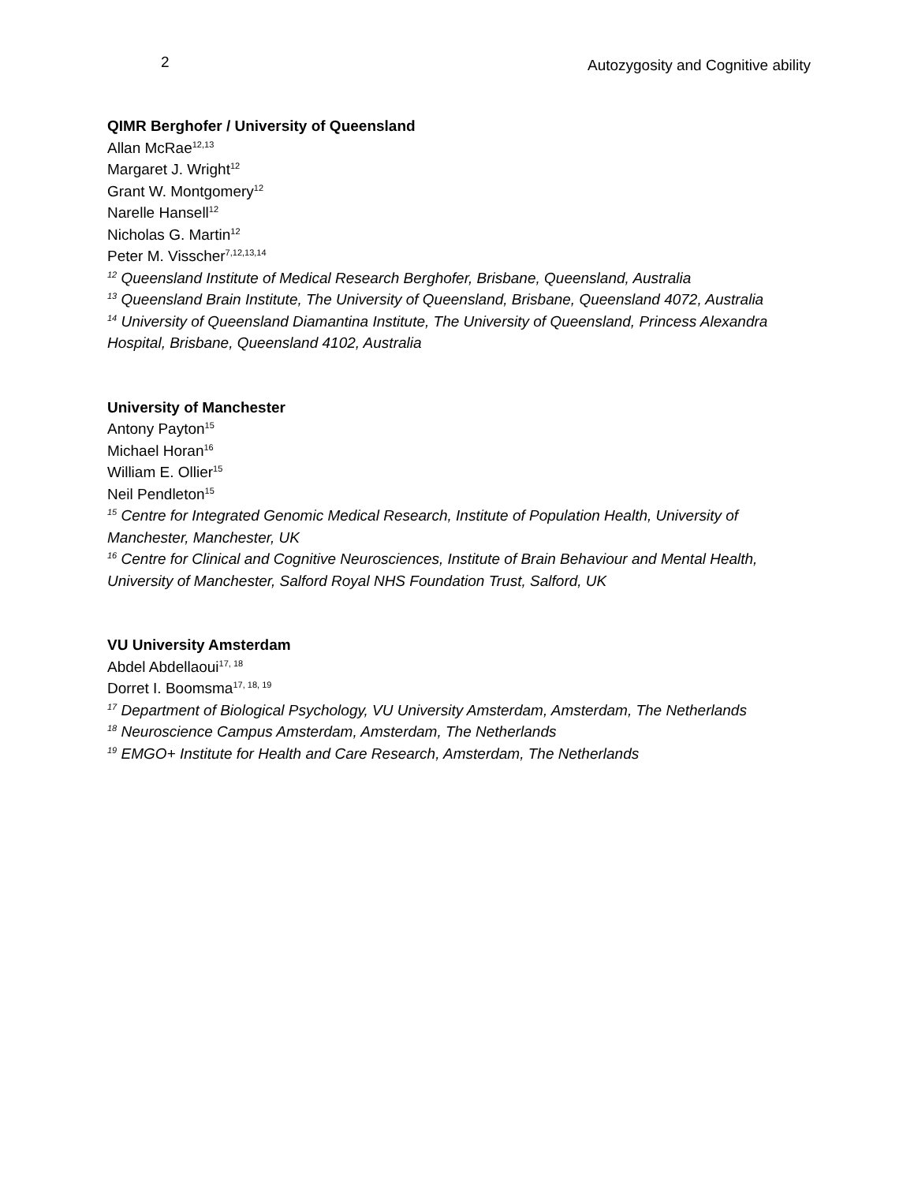2 Autozygosity and Cognitive ability
QIMR Berghofer / University of Queensland
Allan McRae<sup>12,13</sup>
Margaret J. Wright<sup>12</sup>
Grant W. Montgomery<sup>12</sup>
Narelle Hansell<sup>12</sup>
Nicholas G. Martin<sup>12</sup>
Peter M. Visscher<sup>7,12,13,14</sup>
<sup>12</sup> Queensland Institute of Medical Research Berghofer, Brisbane, Queensland, Australia
<sup>13</sup> Queensland Brain Institute, The University of Queensland, Brisbane, Queensland 4072, Australia
<sup>14</sup> University of Queensland Diamantina Institute, The University of Queensland, Princess Alexandra Hospital, Brisbane, Queensland 4102, Australia
University of Manchester
Antony Payton<sup>15</sup>
Michael Horan<sup>16</sup>
William E. Ollier<sup>15</sup>
Neil Pendleton<sup>15</sup>
<sup>15</sup> Centre for Integrated Genomic Medical Research, Institute of Population Health, University of Manchester, Manchester, UK
<sup>16</sup> Centre for Clinical and Cognitive Neurosciences, Institute of Brain Behaviour and Mental Health, University of Manchester, Salford Royal NHS Foundation Trust, Salford, UK
VU University Amsterdam
Abdel Abdellaoui<sup>17, 18</sup>
Dorret I. Boomsma<sup>17, 18, 19</sup>
<sup>17</sup> Department of Biological Psychology, VU University Amsterdam, Amsterdam, The Netherlands
<sup>18</sup> Neuroscience Campus Amsterdam, Amsterdam, The Netherlands
<sup>19</sup> EMGO+ Institute for Health and Care Research, Amsterdam, The Netherlands